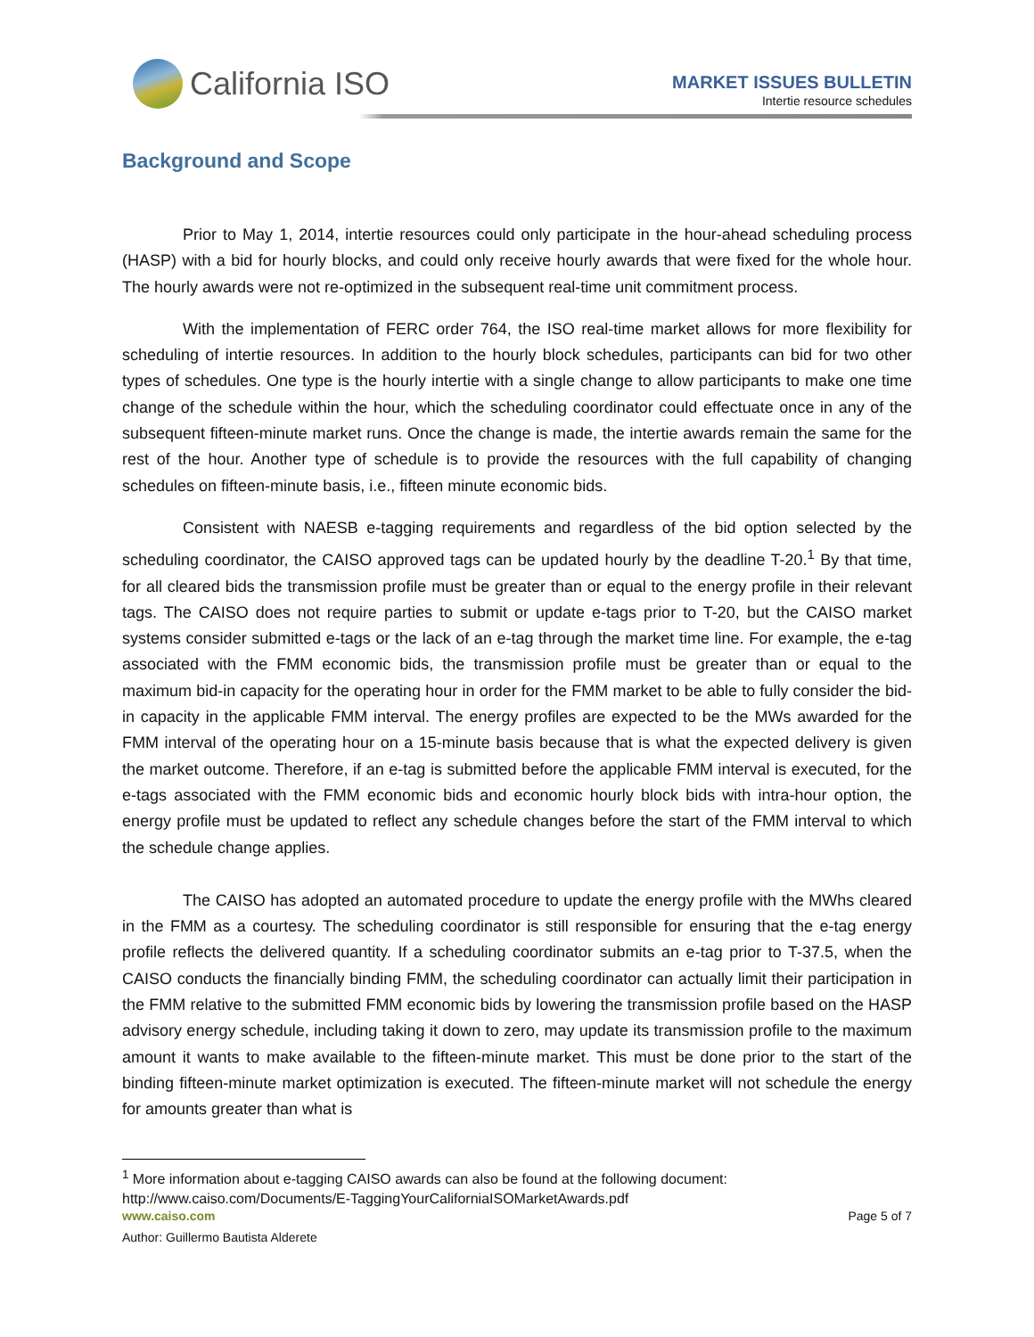California ISO
MARKET ISSUES BULLETIN
Intertie resource schedules
Background and Scope
Prior to May 1, 2014, intertie resources could only participate in the hour-ahead scheduling process (HASP) with a bid for hourly blocks, and could only receive hourly awards that were fixed for the whole hour. The hourly awards were not re-optimized in the subsequent real-time unit commitment process.
With the implementation of FERC order 764, the ISO real-time market allows for more flexibility for scheduling of intertie resources. In addition to the hourly block schedules, participants can bid for two other types of schedules. One type is the hourly intertie with a single change to allow participants to make one time change of the schedule within the hour, which the scheduling coordinator could effectuate once in any of the subsequent fifteen-minute market runs. Once the change is made, the intertie awards remain the same for the rest of the hour. Another type of schedule is to provide the resources with the full capability of changing schedules on fifteen-minute basis, i.e., fifteen minute economic bids.
Consistent with NAESB e-tagging requirements and regardless of the bid option selected by the scheduling coordinator, the CAISO approved tags can be updated hourly by the deadline T-20.<sup>1</sup> By that time, for all cleared bids the transmission profile must be greater than or equal to the energy profile in their relevant tags. The CAISO does not require parties to submit or update e-tags prior to T-20, but the CAISO market systems consider submitted e-tags or the lack of an e-tag through the market time line. For example, the e-tag associated with the FMM economic bids, the transmission profile must be greater than or equal to the maximum bid-in capacity for the operating hour in order for the FMM market to be able to fully consider the bid-in capacity in the applicable FMM interval. The energy profiles are expected to be the MWs awarded for the FMM interval of the operating hour on a 15-minute basis because that is what the expected delivery is given the market outcome. Therefore, if an e-tag is submitted before the applicable FMM interval is executed, for the e-tags associated with the FMM economic bids and economic hourly block bids with intra-hour option, the energy profile must be updated to reflect any schedule changes before the start of the FMM interval to which the schedule change applies.
The CAISO has adopted an automated procedure to update the energy profile with the MWhs cleared in the FMM as a courtesy. The scheduling coordinator is still responsible for ensuring that the e-tag energy profile reflects the delivered quantity. If a scheduling coordinator submits an e-tag prior to T-37.5, when the CAISO conducts the financially binding FMM, the scheduling coordinator can actually limit their participation in the FMM relative to the submitted FMM economic bids by lowering the transmission profile based on the HASP advisory energy schedule, including taking it down to zero, may update its transmission profile to the maximum amount it wants to make available to the fifteen-minute market. This must be done prior to the start of the binding fifteen-minute market optimization is executed. The fifteen-minute market will not schedule the energy for amounts greater than what is
<sup>1</sup> More information about e-tagging CAISO awards can also be found at the following document:
http://www.caiso.com/Documents/E-TaggingYourCaliforniaISOMarketAwards.pdf
www.caiso.com Page 5 of 7
Author: Guillermo Bautista Alderete